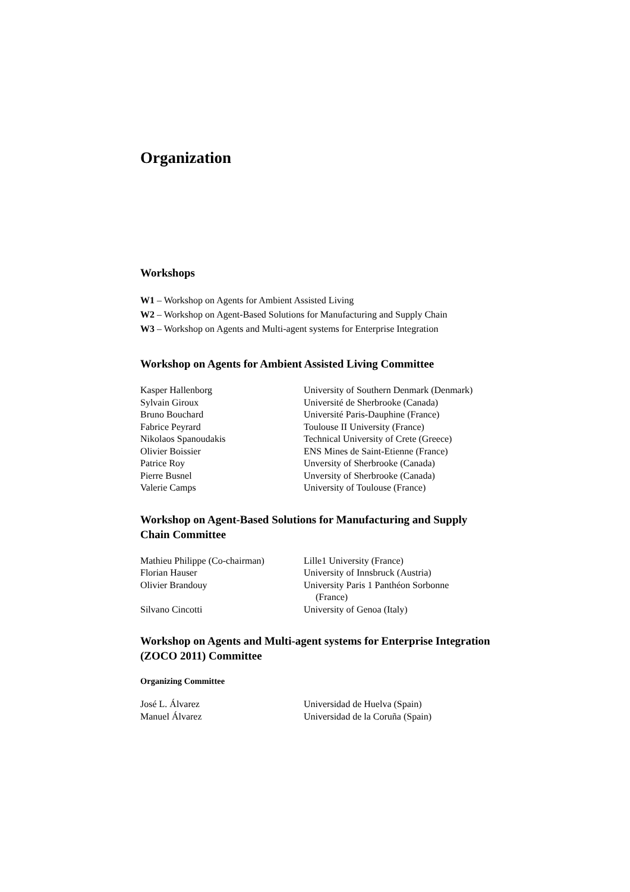Organization
Workshops
W1 – Workshop on Agents for Ambient Assisted Living
W2 – Workshop on Agent-Based Solutions for Manufacturing and Supply Chain
W3 – Workshop on Agents and Multi-agent systems for Enterprise Integration
Workshop on Agents for Ambient Assisted Living Committee
| Kasper Hallenborg | University of Southern Denmark (Denmark) |
| Sylvain Giroux | Université de Sherbrooke (Canada) |
| Bruno Bouchard | Université Paris-Dauphine (France) |
| Fabrice Peyrard | Toulouse II University (France) |
| Nikolaos Spanoudakis | Technical University of Crete (Greece) |
| Olivier Boissier | ENS Mines de Saint-Etienne (France) |
| Patrice Roy | Unversity of Sherbrooke (Canada) |
| Pierre Busnel | Unversity of Sherbrooke (Canada) |
| Valerie Camps | University of Toulouse (France) |
Workshop on Agent-Based Solutions for Manufacturing and Supply Chain Committee
| Mathieu Philippe (Co-chairman) | Lille1 University (France) |
| Florian Hauser | University of Innsbruck (Austria) |
| Olivier Brandouy | University Paris 1 Panthéon Sorbonne (France) |
| Silvano Cincotti | University of Genoa (Italy) |
Workshop on Agents and Multi-agent systems for Enterprise Integration (ZOCO 2011) Committee
Organizing Committee
| José L. Álvarez | Universidad de Huelva (Spain) |
| Manuel Álvarez | Universidad de la Coruña (Spain) |